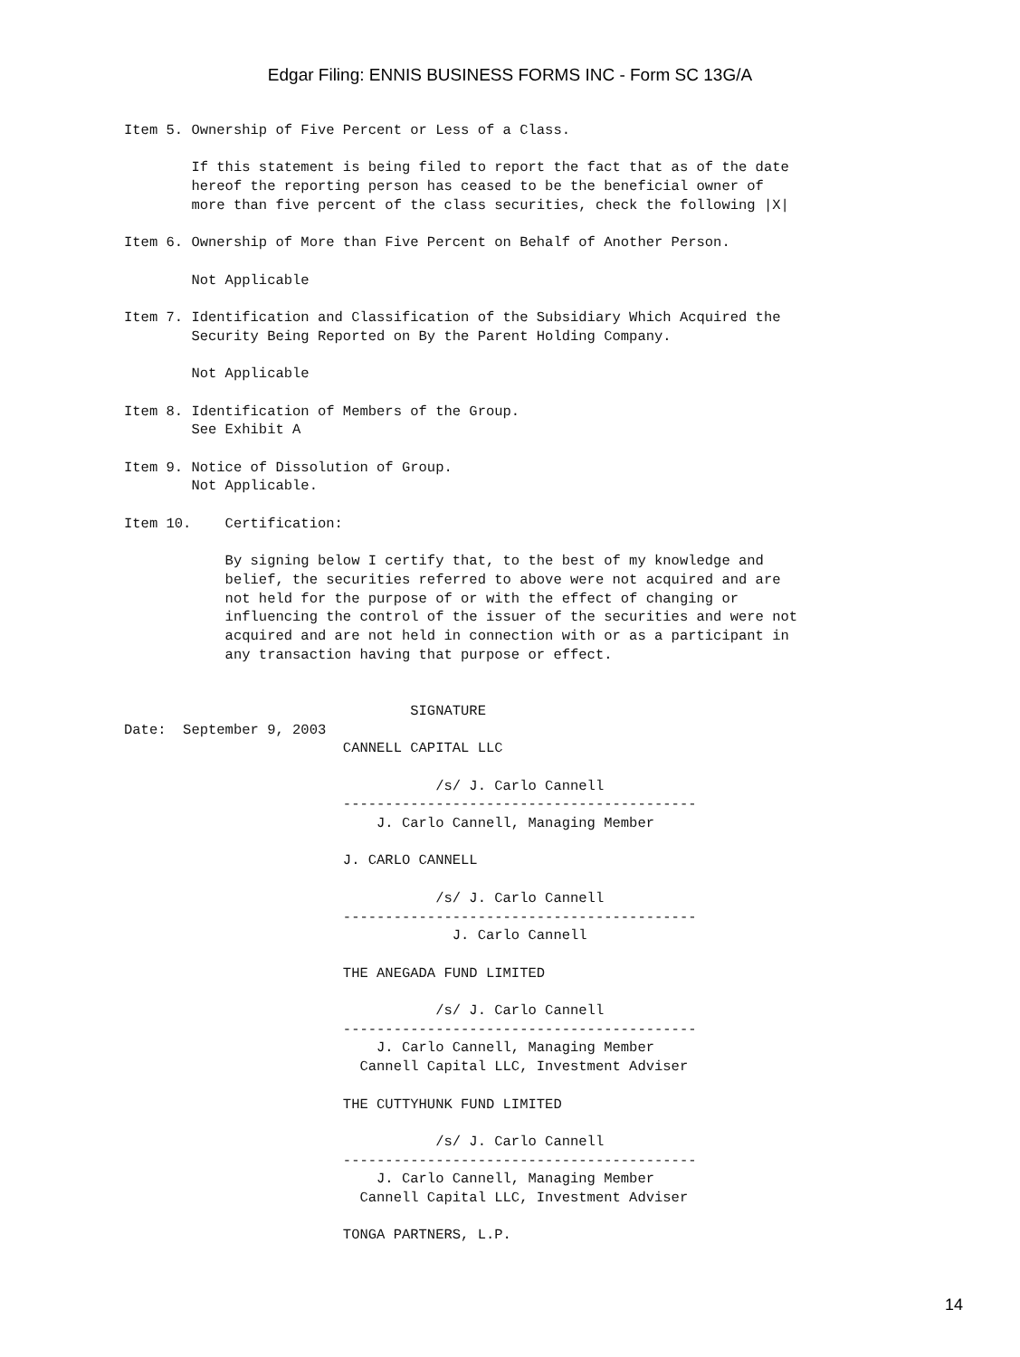Edgar Filing: ENNIS BUSINESS FORMS INC - Form SC 13G/A
Item 5. Ownership of Five Percent or Less of a Class.

        If this statement is being filed to report the fact that as of the date
        hereof the reporting person has ceased to be the beneficial owner of
        more than five percent of the class securities, check the following |X|

Item 6. Ownership of More than Five Percent on Behalf of Another Person.

        Not Applicable

Item 7. Identification and Classification of the Subsidiary Which Acquired the
        Security Being Reported on By the Parent Holding Company.

        Not Applicable

Item 8. Identification of Members of the Group.
        See Exhibit A

Item 9. Notice of Dissolution of Group.
        Not Applicable.

Item 10.    Certification:

            By signing below I certify that, to the best of my knowledge and
            belief, the securities referred to above were not acquired and are
            not held for the purpose of or with the effect of changing or
            influencing the control of the issuer of the securities and were not
            acquired and are not held in connection with or as a participant in
            any transaction having that purpose or effect.


                                  SIGNATURE
Date:  September 9, 2003
                          CANNELL CAPITAL LLC

                                     /s/ J. Carlo Cannell
                          ------------------------------------------
                              J. Carlo Cannell, Managing Member

                          J. CARLO CANNELL

                                     /s/ J. Carlo Cannell
                          ------------------------------------------
                                       J. Carlo Cannell

                          THE ANEGADA FUND LIMITED

                                     /s/ J. Carlo Cannell
                          ------------------------------------------
                              J. Carlo Cannell, Managing Member
                            Cannell Capital LLC, Investment Adviser

                          THE CUTTYHUNK FUND LIMITED

                                     /s/ J. Carlo Cannell
                          ------------------------------------------
                              J. Carlo Cannell, Managing Member
                            Cannell Capital LLC, Investment Adviser

                          TONGA PARTNERS, L.P.
14